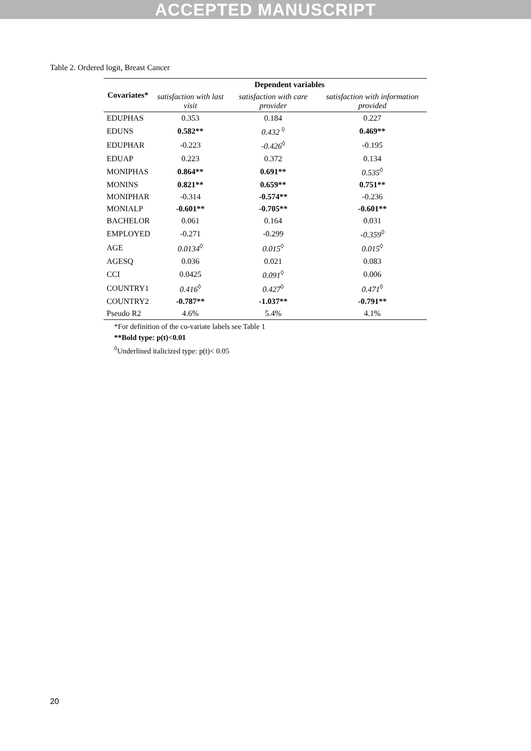ACCEPTED MANUSCRIPT
Table 2. Ordered logit, Breast Cancer
| Covariates* | Dependent variables | | |
| --- | --- | --- | --- |
| | satisfaction with last visit | satisfaction with care provider | satisfaction with information provided |
| EDUPHAS | 0.353 | 0.184 | 0.227 |
| EDUNS | 0.582** | 0.432 <sup>◊</sup> | 0.469** |
| EDUPHAR | -0.223 | -0.426<sup>◊</sup> | -0.195 |
| EDUAP | 0.223 | 0.372 | 0.134 |
| MONIPHAS | 0.864** | 0.691** | 0.535<sup>◊</sup> |
| MONINS | 0.821** | 0.659** | 0.751** |
| MONIPHAR | -0.314 | -0.574** | -0.236 |
| MONIALP | -0.601** | -0.705** | -0.601** |
| BACHELOR | 0.061 | 0.164 | 0.031 |
| EMPLOYED | -0.271 | -0.299 | -0.359<sup>◊</sup> |
| AGE | 0.0134<sup>◊</sup> | 0.015<sup>◊</sup> | 0.015<sup>◊</sup> |
| AGESQ | 0.036 | 0.021 | 0.083 |
| CCI | 0.0425 | 0.091<sup>◊</sup> | 0.006 |
| COUNTRY1 | 0.416<sup>◊</sup> | 0.427<sup>◊</sup> | 0.471<sup>◊</sup> |
| COUNTRY2 | -0.787** | -1.037** | -0.791** |
| Pseudo R2 | 4.6% | 5.4% | 4.1% |
*For definition of the co-variate labels see Table 1
**Bold type: p(t)<0.01
<sup>◊</sup>Underlined italicized type: p(t)< 0.05
20